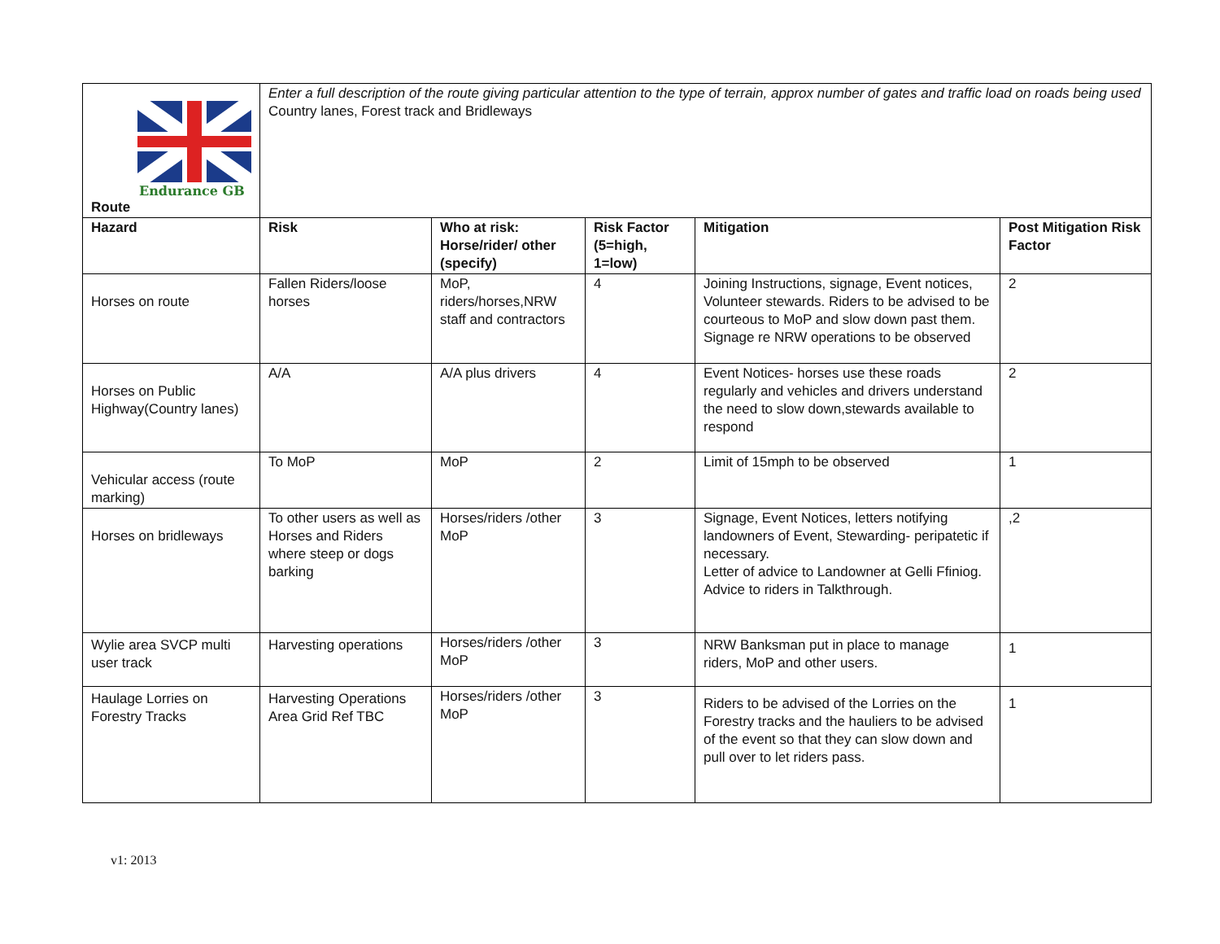| Endurance GB Route | Enter a full description of the route giving particular attention to the type of terrain, approx number of gates and traffic load on roads being used Country lanes, Forest track and Bridleways | | | | |
| Hazard | Risk | Who at risk: Horse/rider/ other (specify) | Risk Factor (5=high, 1=low) | Mitigation | Post Mitigation Risk Factor |
| Horses on route | Fallen Riders/loose horses | MoP, riders/horses,NRW staff and contractors | 4 | Joining Instructions, signage, Event notices, Volunteer stewards. Riders to be advised to be courteous to MoP and slow down past them. Signage re NRW operations to be observed | 2 |
| Horses on Public Highway(Country lanes) | A/A | A/A plus drivers | 4 | Event Notices- horses use these roads regularly and vehicles and drivers understand the need to slow down,stewards available to respond | 2 |
| Vehicular access (route marking) | To MoP | MoP | 2 | Limit of 15mph to be observed | 1 |
| Horses on bridleways | To other users as well as Horses and Riders where steep or dogs barking | Horses/riders /other MoP | 3 | Signage, Event Notices, letters notifying landowners of Event, Stewarding- peripatetic if necessary. Letter of advice to Landowner at Gelli Ffiniog. Advice to riders in Talkthrough. | ,2 |
| Wylie area SVCP multi user track | Harvesting operations | Horses/riders /other MoP | 3 | NRW Banksman put in place to manage riders, MoP and other users. | 1 |
| Haulage Lorries on Forestry Tracks | Harvesting Operations Area Grid Ref TBC | Horses/riders /other MoP | 3 | Riders to be advised of the Lorries on the Forestry tracks and the hauliers to be advised of the event so that they can slow down and pull over to let riders pass. | 1 |
v1: 2013